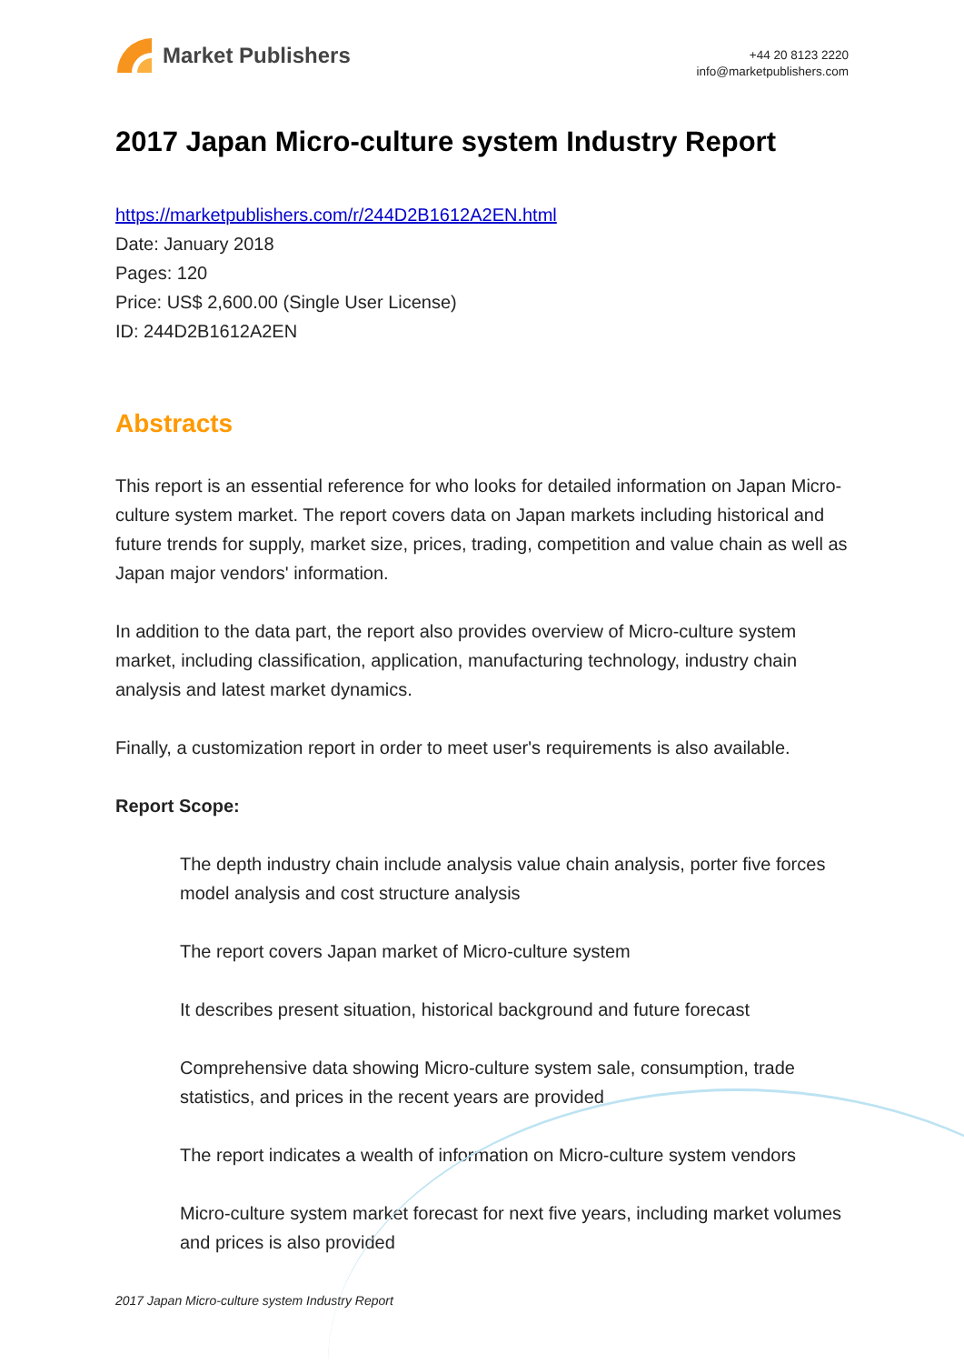Market Publishers
+44 20 8123 2220
info@marketpublishers.com
2017 Japan Micro-culture system Industry Report
https://marketpublishers.com/r/244D2B1612A2EN.html
Date: January 2018
Pages: 120
Price: US$ 2,600.00 (Single User License)
ID: 244D2B1612A2EN
Abstracts
This report is an essential reference for who looks for detailed information on Japan Micro-culture system market. The report covers data on Japan markets including historical and future trends for supply, market size, prices, trading, competition and value chain as well as Japan major vendors' information.
In addition to the data part, the report also provides overview of Micro-culture system market, including classification, application, manufacturing technology, industry chain analysis and latest market dynamics.
Finally, a customization report in order to meet user's requirements is also available.
Report Scope:
The depth industry chain include analysis value chain analysis, porter five forces model analysis and cost structure analysis
The report covers Japan market of Micro-culture system
It describes present situation, historical background and future forecast
Comprehensive data showing Micro-culture system sale, consumption, trade statistics, and prices in the recent years are provided
The report indicates a wealth of information on Micro-culture system vendors
Micro-culture system market forecast for next five years, including market volumes and prices is also provided
2017 Japan Micro-culture system Industry Report